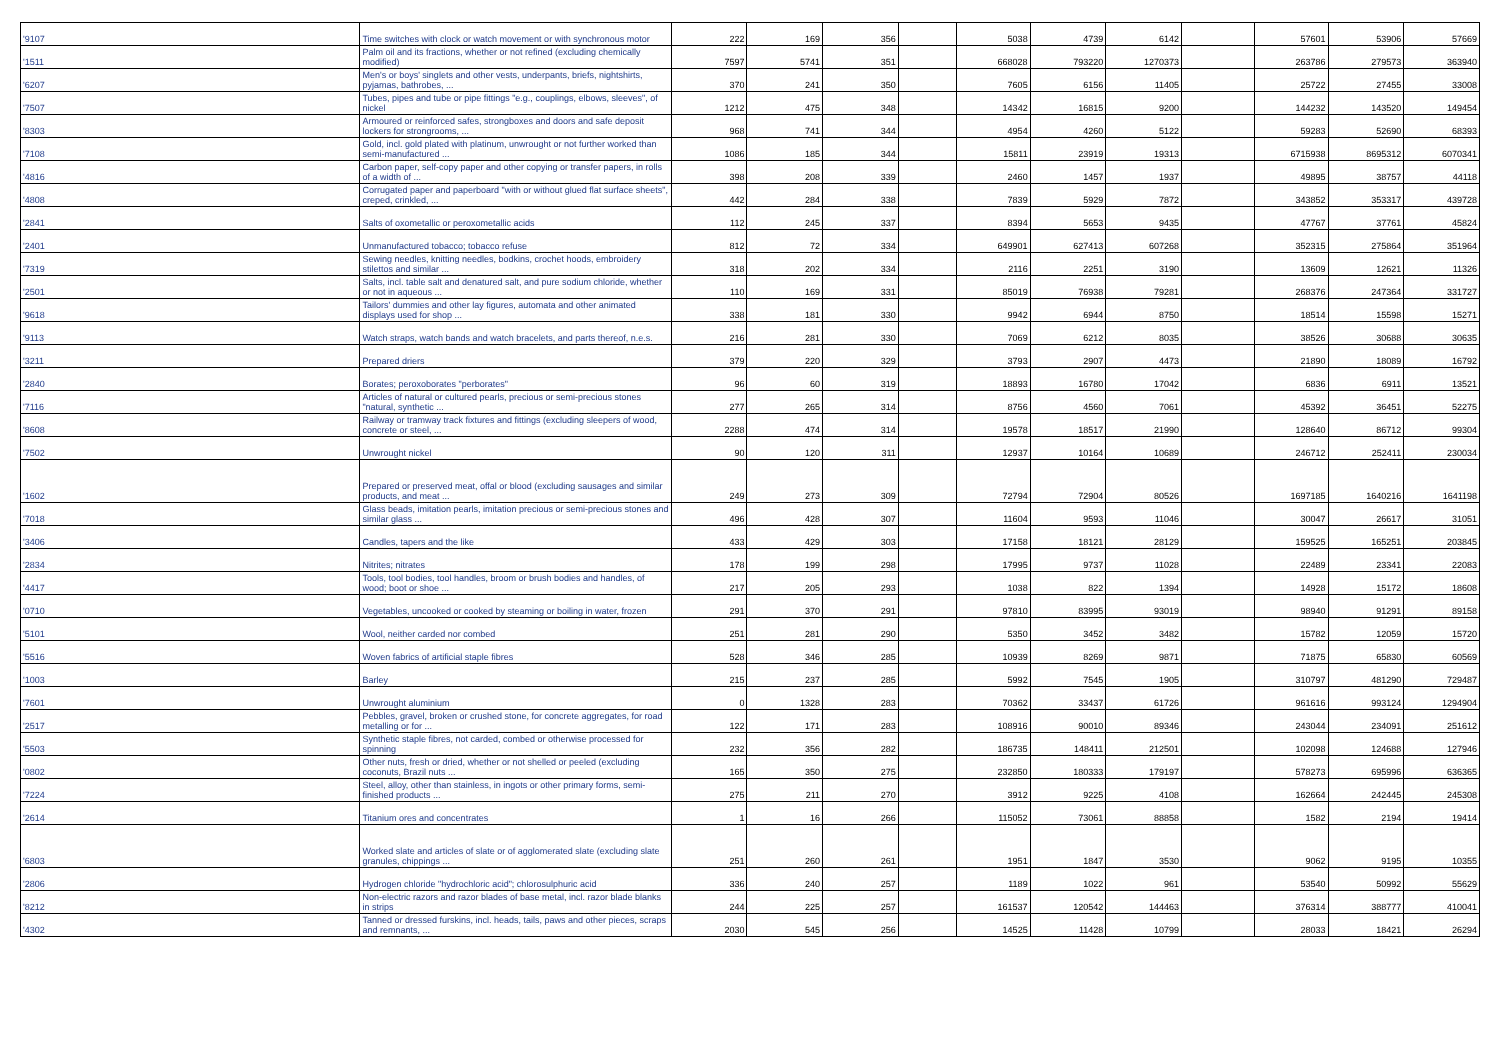| '9107 | Time switches with clock or watch movement or with synchronous motor | 222 | 169 | 356 | | 5038 | 4739 | 6142 | | 57601 | 53906 | 57669 |
| '1511 | Palm oil and its fractions, whether or not refined (excluding chemically modified) | 7597 | 5741 | 351 | | 668028 | 793220 | 1270373 | | 263786 | 279573 | 363940 |
| '6207 | Men's or boys' singlets and other vests, underpants, briefs, nightshirts, pyjamas, bathrobes, ... | 370 | 241 | 350 | | 7605 | 6156 | 11405 | | 25722 | 27455 | 33008 |
| '7507 | Tubes, pipes and tube or pipe fittings "e.g., couplings, elbows, sleeves", of nickel | 1212 | 475 | 348 | | 14342 | 16815 | 9200 | | 144232 | 143520 | 149454 |
| '8303 | Armoured or reinforced safes, strongboxes and doors and safe deposit lockers for strongrooms, ... | 968 | 741 | 344 | | 4954 | 4260 | 5122 | | 59283 | 52690 | 68393 |
| '7108 | Gold, incl. gold plated with platinum, unwrought or not further worked than semi-manufactured ... | 1086 | 185 | 344 | | 15811 | 23919 | 19313 | | 6715938 | 8695312 | 6070341 |
| '4816 | Carbon paper, self-copy paper and other copying or transfer papers, in rolls of a width of ... | 398 | 208 | 339 | | 2460 | 1457 | 1937 | | 49895 | 38757 | 44118 |
| '4808 | Corrugated paper and paperboard "with or without glued flat surface sheets", creped, crinkled, ... | 442 | 284 | 338 | | 7839 | 5929 | 7872 | | 343852 | 353317 | 439728 |
| '2841 | Salts of oxometallic or peroxometallic acids | 112 | 245 | 337 | | 8394 | 5653 | 9435 | | 47767 | 37761 | 45824 |
| '2401 | Unmanufactured tobacco; tobacco refuse | 812 | 72 | 334 | | 649901 | 627413 | 607268 | | 352315 | 275864 | 351964 |
| '7319 | Sewing needles, knitting needles, bodkins, crochet hoods, embroidery stilettos and similar ... | 318 | 202 | 334 | | 2116 | 2251 | 3190 | | 13609 | 12621 | 11326 |
| '2501 | Salts, incl. table salt and denatured salt, and pure sodium chloride, whether or not in aqueous ... | 110 | 169 | 331 | | 85019 | 76938 | 79281 | | 268376 | 247364 | 331727 |
| '9618 | Tailors' dummies and other lay figures, automata and other animated displays used for shop ... | 338 | 181 | 330 | | 9942 | 6944 | 8750 | | 18514 | 15598 | 15271 |
| '9113 | Watch straps, watch bands and watch bracelets, and parts thereof, n.e.s. | 216 | 281 | 330 | | 7069 | 6212 | 8035 | | 38526 | 30688 | 30635 |
| '3211 | Prepared driers | 379 | 220 | 329 | | 3793 | 2907 | 4473 | | 21890 | 18089 | 16792 |
| '2840 | Borates; peroxoborates "perborates" | 96 | 60 | 319 | | 18893 | 16780 | 17042 | | 6836 | 6911 | 13521 |
| '7116 | Articles of natural or cultured pearls, precious or semi-precious stones "natural, synthetic ... | 277 | 265 | 314 | | 8756 | 4560 | 7061 | | 45392 | 36451 | 52275 |
| '8608 | Railway or tramway track fixtures and fittings (excluding sleepers of wood, concrete or steel, ... | 2288 | 474 | 314 | | 19578 | 18517 | 21990 | | 128640 | 86712 | 99304 |
| '7502 | Unwrought nickel | 90 | 120 | 311 | | 12937 | 10164 | 10689 | | 246712 | 252411 | 230034 |
| '1602 | Prepared or preserved meat, offal or blood (excluding sausages and similar products, and meat ... | 249 | 273 | 309 | | 72794 | 72904 | 80526 | | 1697185 | 1640216 | 1641198 |
| '7018 | Glass beads, imitation pearls, imitation precious or semi-precious stones and similar glass ... | 496 | 428 | 307 | | 11604 | 9593 | 11046 | | 30047 | 26617 | 31051 |
| '3406 | Candles, tapers and the like | 433 | 429 | 303 | | 17158 | 18121 | 28129 | | 159525 | 165251 | 203845 |
| '2834 | Nitrites; nitrates | 178 | 199 | 298 | | 17995 | 9737 | 11028 | | 22489 | 23341 | 22083 |
| '4417 | Tools, tool bodies, tool handles, broom or brush bodies and handles, of wood; boot or shoe ... | 217 | 205 | 293 | | 1038 | 822 | 1394 | | 14928 | 15172 | 18608 |
| '0710 | Vegetables, uncooked or cooked by steaming or boiling in water, frozen | 291 | 370 | 291 | | 97810 | 83995 | 93019 | | 98940 | 91291 | 89158 |
| '5101 | Wool, neither carded nor combed | 251 | 281 | 290 | | 5350 | 3452 | 3482 | | 15782 | 12059 | 15720 |
| '5516 | Woven fabrics of artificial staple fibres | 528 | 346 | 285 | | 10939 | 8269 | 9871 | | 71875 | 65830 | 60569 |
| '1003 | Barley | 215 | 237 | 285 | | 5992 | 7545 | 1905 | | 310797 | 481290 | 729487 |
| '7601 | Unwrought aluminium | 0 | 1328 | 283 | | 70362 | 33437 | 61726 | | 961616 | 993124 | 1294904 |
| '2517 | Pebbles, gravel, broken or crushed stone, for concrete aggregates, for road metalling or for ... | 122 | 171 | 283 | | 108916 | 90010 | 89346 | | 243044 | 234091 | 251612 |
| '5503 | Synthetic staple fibres, not carded, combed or otherwise processed for spinning | 232 | 356 | 282 | | 186735 | 148411 | 212501 | | 102098 | 124688 | 127946 |
| '0802 | Other nuts, fresh or dried, whether or not shelled or peeled (excluding coconuts, Brazil nuts ... | 165 | 350 | 275 | | 232850 | 180333 | 179197 | | 578273 | 695996 | 636365 |
| '7224 | Steel, alloy, other than stainless, in ingots or other primary forms, semi-finished products ... | 275 | 211 | 270 | | 3912 | 9225 | 4108 | | 162664 | 242445 | 245308 |
| '2614 | Titanium ores and concentrates | 1 | 16 | 266 | | 115052 | 73061 | 88858 | | 1582 | 2194 | 19414 |
| '6803 | Worked slate and articles of slate or of agglomerated slate (excluding slate granules, chippings ... | 251 | 260 | 261 | | 1951 | 1847 | 3530 | | 9062 | 9195 | 10355 |
| '2806 | Hydrogen chloride "hydrochloric acid"; chlorosulphuric acid | 336 | 240 | 257 | | 1189 | 1022 | 961 | | 53540 | 50992 | 55629 |
| '8212 | Non-electric razors and razor blades of base metal, incl. razor blade blanks in strips | 244 | 225 | 257 | | 161537 | 120542 | 144463 | | 376314 | 388777 | 410041 |
| '4302 | Tanned or dressed furskins, incl. heads, tails, paws and other pieces, scraps and remnants, ... | 2030 | 545 | 256 | | 14525 | 11428 | 10799 | | 28033 | 18421 | 26294 |